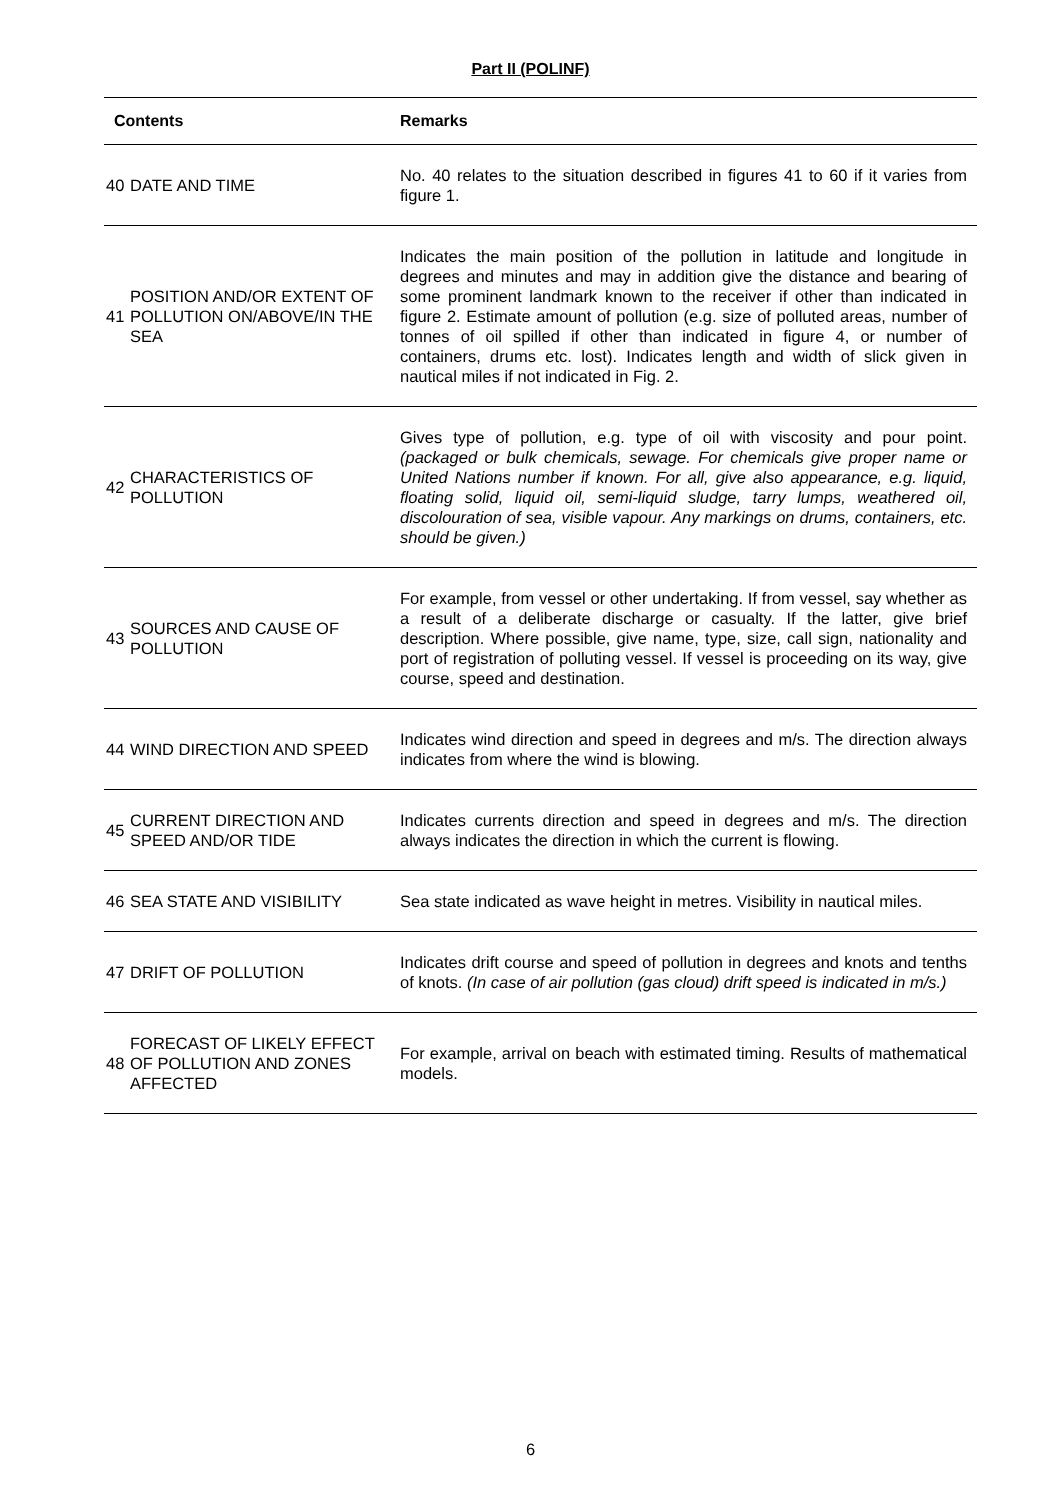Part II (POLINF)
| Contents | | Remarks |
| --- | --- | --- |
| 40 | DATE AND TIME | No. 40 relates to the situation described in figures 41 to 60 if it varies from figure 1. |
| 41 | POSITION AND/OR EXTENT OF POLLUTION ON/ABOVE/IN THE SEA | Indicates the main position of the pollution in latitude and longitude in degrees and minutes and may in addition give the distance and bearing of some prominent landmark known to the receiver if other than indicated in figure 2. Estimate amount of pollution (e.g. size of polluted areas, number of tonnes of oil spilled if other than indicated in figure 4, or number of containers, drums etc. lost). Indicates length and width of slick given in nautical miles if not indicated in Fig. 2. |
| 42 | CHARACTERISTICS OF POLLUTION | Gives type of pollution, e.g. type of oil with viscosity and pour point. (packaged or bulk chemicals, sewage. For chemicals give proper name or United Nations number if known. For all, give also appearance, e.g. liquid, floating solid, liquid oil, semi-liquid sludge, tarry lumps, weathered oil, discolouration of sea, visible vapour. Any markings on drums, containers, etc. should be given.) |
| 43 | SOURCES AND CAUSE OF POLLUTION | For example, from vessel or other undertaking. If from vessel, say whether as a result of a deliberate discharge or casualty. If the latter, give brief description. Where possible, give name, type, size, call sign, nationality and port of registration of polluting vessel. If vessel is proceeding on its way, give course, speed and destination. |
| 44 | WIND DIRECTION AND SPEED | Indicates wind direction and speed in degrees and m/s. The direction always indicates from where the wind is blowing. |
| 45 | CURRENT DIRECTION AND SPEED AND/OR TIDE | Indicates currents direction and speed in degrees and m/s. The direction always indicates the direction in which the current is flowing. |
| 46 | SEA STATE AND VISIBILITY | Sea state indicated as wave height in metres. Visibility in nautical miles. |
| 47 | DRIFT OF POLLUTION | Indicates drift course and speed of pollution in degrees and knots and tenths of knots. (In case of air pollution (gas cloud) drift speed is indicated in m/s.) |
| 48 | FORECAST OF LIKELY EFFECT OF POLLUTION AND ZONES AFFECTED | For example, arrival on beach with estimated timing. Results of mathematical models. |
6